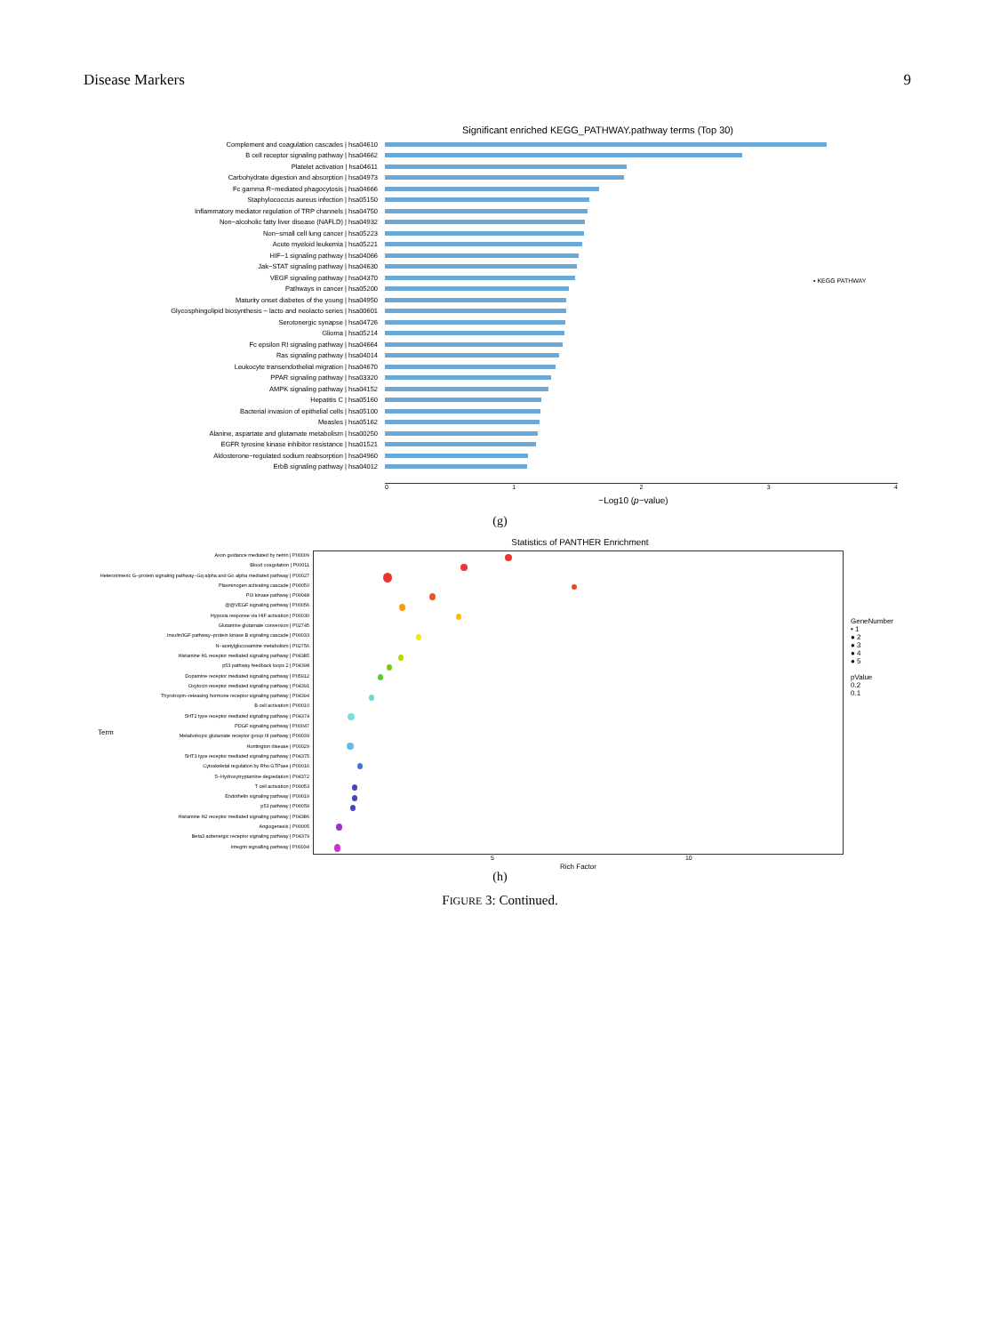Disease Markers 9
Significant enriched KEGG_PATHWAY.pathway terms (Top 30)
Complement and coagulation cascades | hsa04610
B cell receptor signaling pathway | hsa04662
Platelet activation | hsa04611
Carbohydrate digestion and absorption | hsa04973
Fc gamma R−mediated phagocytosis | hsa04666
Staphylococcus aureus infection | hsa05150
Inflammatory mediator regulation of TRP channels | hsa04750
Non−alcoholic fatty liver disease (NAFLD) | hsa04932
Non−small cell lung cancer | hsa05223
Acute myeloid leukemia | hsa05221
HIF−1 signaling pathway | hsa04066
Jak−STAT signaling pathway | hsa04630
VEGF signaling pathway | hsa04370
Pathways in cancer | hsa05200
Maturity onset diabetes of the young | hsa04950
Glycosphingolipid biosynthesis − lacto and neolacto series | hsa00601
Serotonergic synapse | hsa04726
Glioma | hsa05214
Fc epsilon RI signaling pathway | hsa04664
Ras signaling pathway | hsa04014
Leukocyte transendothelial migration | hsa04670
PPAR signaling pathway | hsa03320
AMPK signaling pathway | hsa04152
Hepatitis C | hsa05160
Bacterial invasion of epithelial cells | hsa05100
Measles | hsa05162
Alanine, aspartate and glutamate metabolism | hsa00250
EGFR tyrosine kinase inhibitor resistance | hsa01521
Aldosterone−regulated sodium reabsorption | hsa04960
ErbB signaling pathway | hsa04012
0 1 2 3 4
▪ KEGG PATHWAY
−Log10 (p−value)
(g)
Statistics of PANTHER Enrichment
Axon guidance mediated by netrin | P00009
Blood coagulation | P00011
Heterotrimeric G−protein signaling pathway−Gq alpha and Go alpha mediated pathway | P00027
Plasminogen activating cascade | P00050
PI3 kinase pathway | P00048
@@VEGF signaling pathway | P00056
Hypoxia response via HIF activation | P00030
Glutamine glutamate conversion | P02745
Insulin/IGF pathway−protein kinase B signaling cascade | P00033
N−acetylglucosamine metabolism | P02756
Histamine H1 receptor mediated signaling pathway | P04385
p53 pathway feedback loops 2 | P04398
Dopamine receptor mediated signaling pathway | P05912
Oxytocin receptor mediated signaling pathway | P04391
Thyrotropin−releasing hormone receptor signaling pathway | P04394
B cell activation | P00010
5HT2 type receptor mediated signaling pathway | P04374
PDGF signaling pathway | P00047
Metabotropic glutamate receptor group III pathway | P00039
Huntington disease | P00029
5HT3 type receptor mediated signaling pathway | P04375
Cytoskeletal regulation by Rho GTPase | P00016
5−Hydroxytryptamine degredation | P04372
T cell activation | P00053
Endothelin signaling pathway | P00019
p53 pathway | P00059
Histamine H2 receptor mediated signaling pathway | P04386
Angiogenesis | P00005
Beta3 adrenergic receptor signaling pathway | P04379
Integrin signalling pathway | P00034
5 10
Rich Factor
GeneNumber
• 1
● 2
● 3
● 4
● 5
pValue
0.2
0.1
Term
(h)
FIGURE 3: Continued.